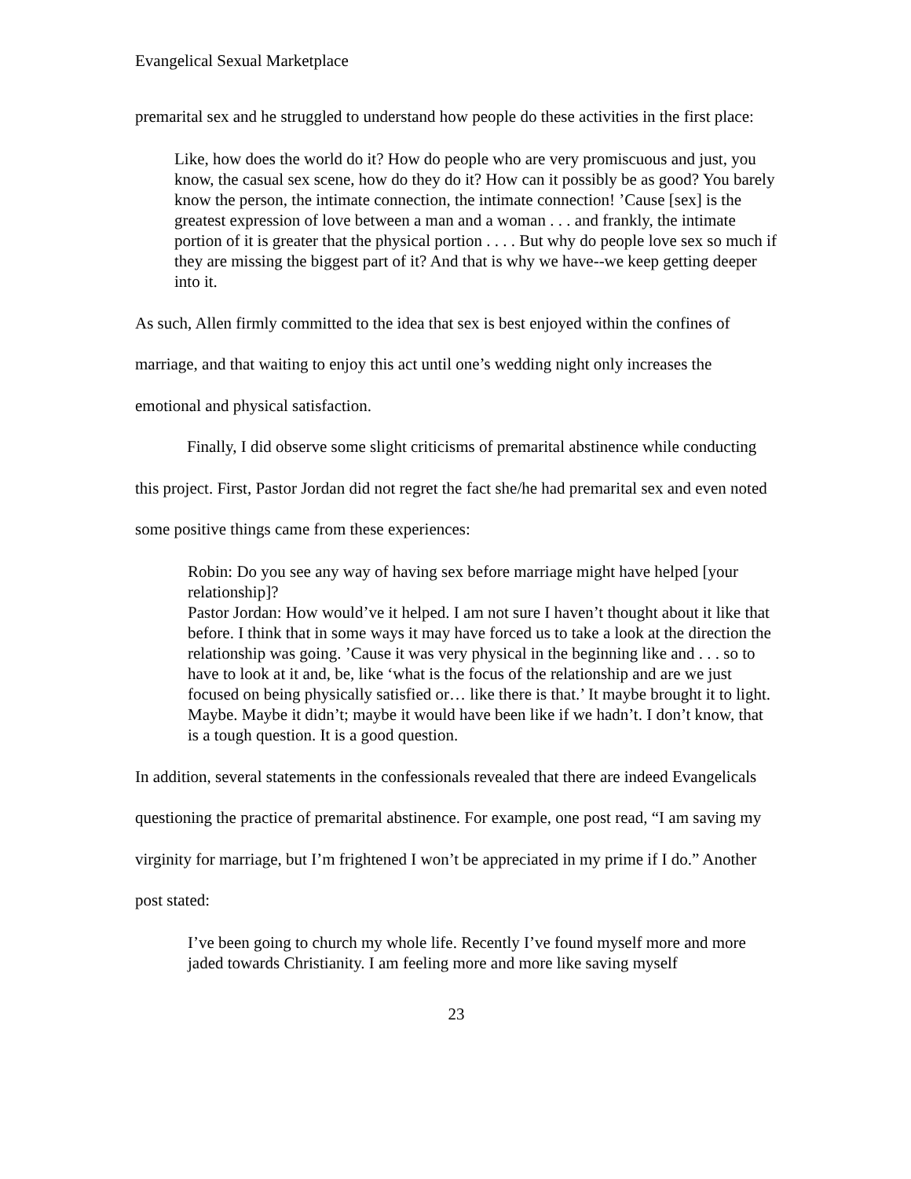Evangelical Sexual Marketplace
premarital sex and he struggled to understand how people do these activities in the first place:
Like, how does the world do it? How do people who are very promiscuous and just, you know, the casual sex scene, how do they do it? How can it possibly be as good? You barely know the person, the intimate connection, the intimate connection! ’Cause [sex] is the greatest expression of love between a man and a woman . . . and frankly, the intimate portion of it is greater that the physical portion . . . . But why do people love sex so much if they are missing the biggest part of it? And that is why we have--we keep getting deeper into it.
As such, Allen firmly committed to the idea that sex is best enjoyed within the confines of marriage, and that waiting to enjoy this act until one’s wedding night only increases the emotional and physical satisfaction.
Finally, I did observe some slight criticisms of premarital abstinence while conducting this project. First, Pastor Jordan did not regret the fact she/he had premarital sex and even noted some positive things came from these experiences:
Robin: Do you see any way of having sex before marriage might have helped [your relationship]?
Pastor Jordan: How would’ve it helped. I am not sure I haven’t thought about it like that before. I think that in some ways it may have forced us to take a look at the direction the relationship was going. ’Cause it was very physical in the beginning like and . . . so to have to look at it and, be, like ‘what is the focus of the relationship and are we just focused on being physically satisfied or… like there is that.’ It maybe brought it to light. Maybe. Maybe it didn’t; maybe it would have been like if we hadn’t. I don’t know, that is a tough question. It is a good question.
In addition, several statements in the confessionals revealed that there are indeed Evangelicals questioning the practice of premarital abstinence. For example, one post read, “I am saving my virginity for marriage, but I’m frightened I won’t be appreciated in my prime if I do.” Another post stated:
I’ve been going to church my whole life. Recently I’ve found myself more and more jaded towards Christianity. I am feeling more and more like saving myself
23